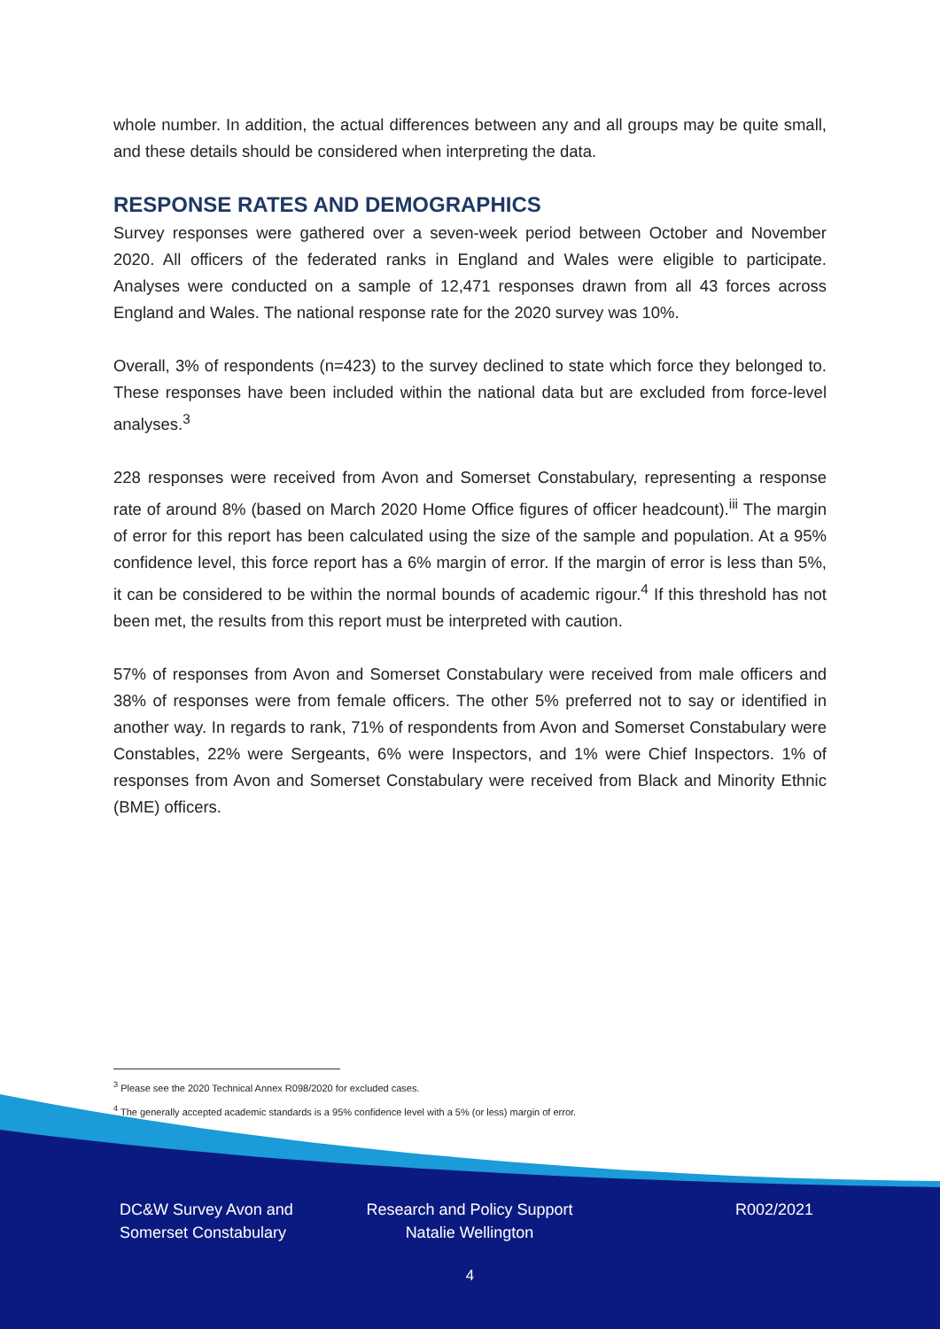whole number. In addition, the actual differences between any and all groups may be quite small, and these details should be considered when interpreting the data.
RESPONSE RATES AND DEMOGRAPHICS
Survey responses were gathered over a seven-week period between October and November 2020. All officers of the federated ranks in England and Wales were eligible to participate. Analyses were conducted on a sample of 12,471 responses drawn from all 43 forces across England and Wales. The national response rate for the 2020 survey was 10%.
Overall, 3% of respondents (n=423) to the survey declined to state which force they belonged to. These responses have been included within the national data but are excluded from force-level analyses.<sup>3</sup>
228 responses were received from Avon and Somerset Constabulary, representing a response rate of around 8% (based on March 2020 Home Office figures of officer headcount).<sup>iii</sup> The margin of error for this report has been calculated using the size of the sample and population. At a 95% confidence level, this force report has a 6% margin of error. If the margin of error is less than 5%, it can be considered to be within the normal bounds of academic rigour.<sup>4</sup> If this threshold has not been met, the results from this report must be interpreted with caution.
57% of responses from Avon and Somerset Constabulary were received from male officers and 38% of responses were from female officers. The other 5% preferred not to say or identified in another way. In regards to rank, 71% of respondents from Avon and Somerset Constabulary were Constables, 22% were Sergeants, 6% were Inspectors, and 1% were Chief Inspectors. 1% of responses from Avon and Somerset Constabulary were received from Black and Minority Ethnic (BME) officers.
<sup>3</sup> Please see the 2020 Technical Annex R098/2020 for excluded cases.
<sup>4</sup> The generally accepted academic standards is a 95% confidence level with a 5% (or less) margin of error.
DC&W Survey Avon and
Somerset Constabulary
Research and Policy Support
Natalie Wellington
R002/2021
4